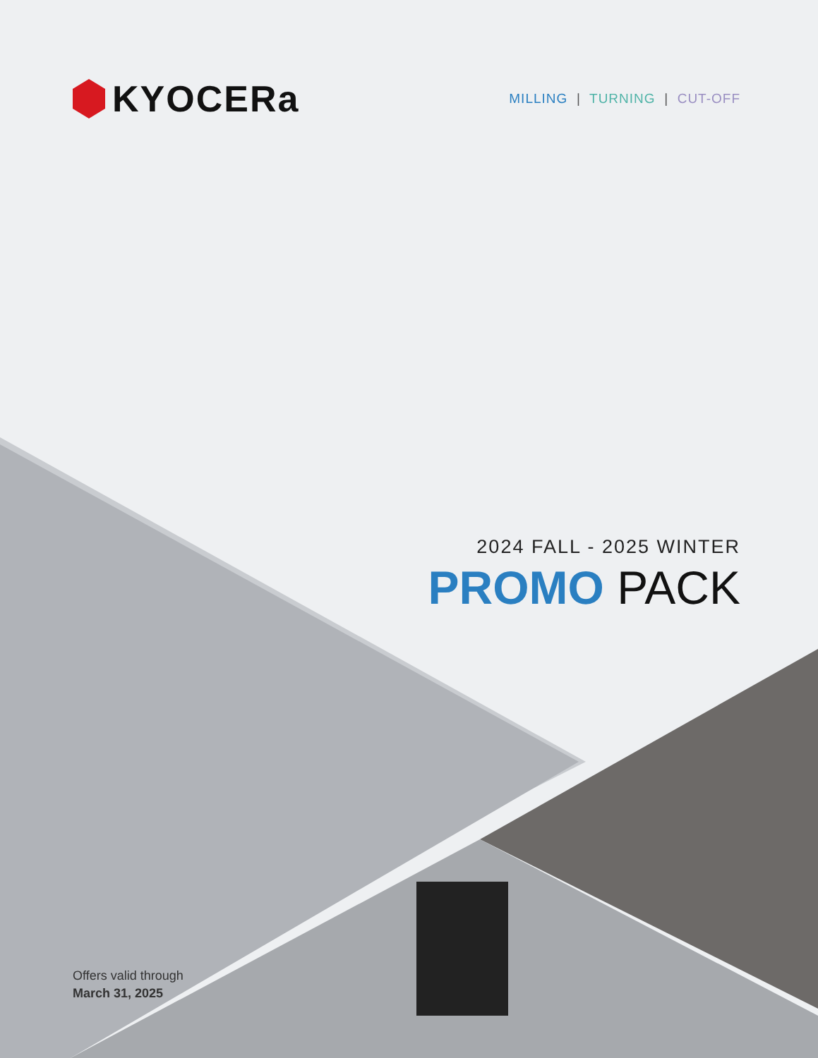KYOCERa
MILLING | TURNING | CUT-OFF
2024 FALL - 2025 WINTER
PROMO PACK
Offers valid through
March 31, 2025